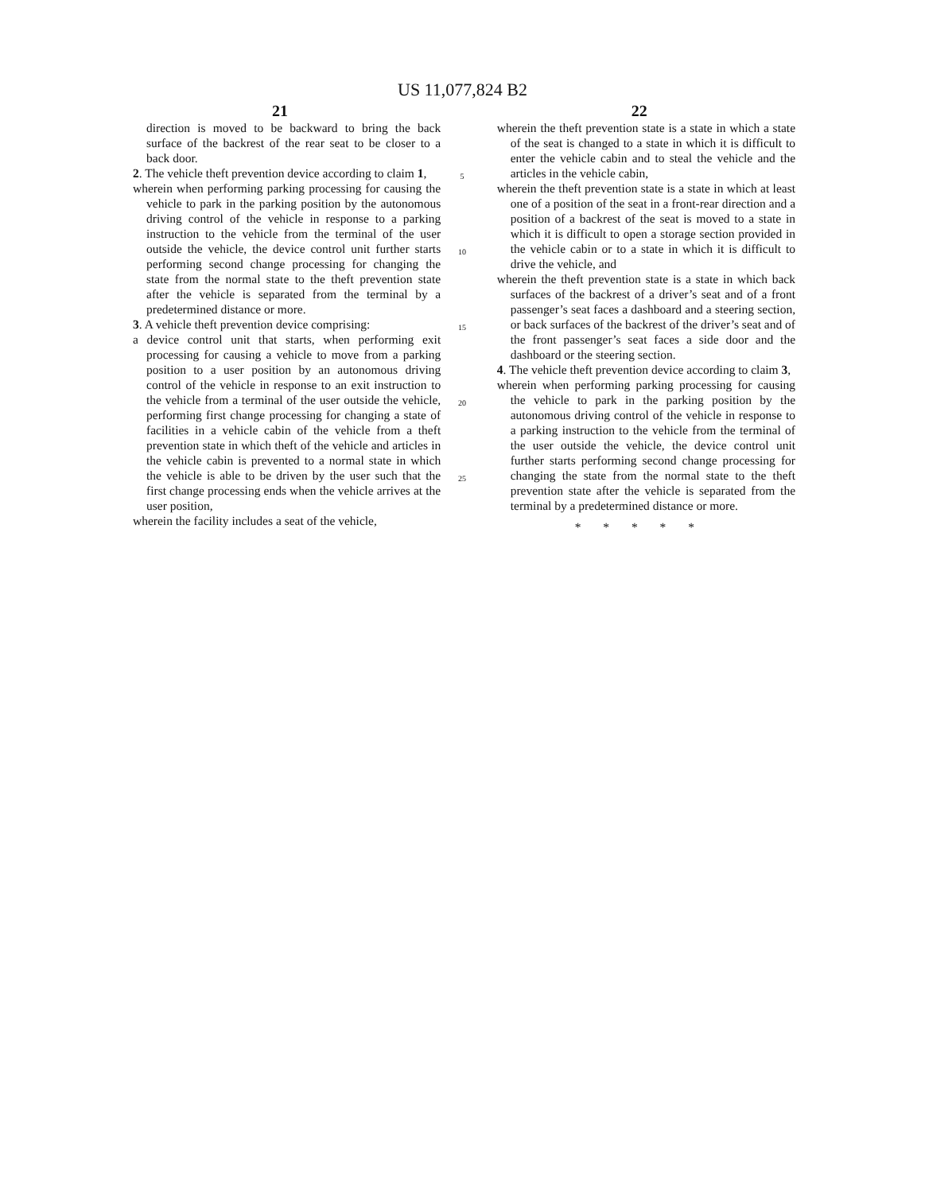US 11,077,824 B2
21
direction is moved to be backward to bring the back surface of the backrest of the rear seat to be closer to a back door.
2. The vehicle theft prevention device according to claim 1,
wherein when performing parking processing for causing the vehicle to park in the parking position by the autonomous driving control of the vehicle in response to a parking instruction to the vehicle from the terminal of the user outside the vehicle, the device control unit further starts performing second change processing for changing the state from the normal state to the theft prevention state after the vehicle is separated from the terminal by a predetermined distance or more.
3. A vehicle theft prevention device comprising:
a device control unit that starts, when performing exit processing for causing a vehicle to move from a parking position to a user position by an autonomous driving control of the vehicle in response to an exit instruction to the vehicle from a terminal of the user outside the vehicle, performing first change processing for changing a state of facilities in a vehicle cabin of the vehicle from a theft prevention state in which theft of the vehicle and articles in the vehicle cabin is prevented to a normal state in which the vehicle is able to be driven by the user such that the first change processing ends when the vehicle arrives at the user position,
wherein the facility includes a seat of the vehicle,
5
10
15
20
25
22
wherein the theft prevention state is a state in which a state of the seat is changed to a state in which it is difficult to enter the vehicle cabin and to steal the vehicle and the articles in the vehicle cabin,
wherein the theft prevention state is a state in which at least one of a position of the seat in a front-rear direction and a position of a backrest of the seat is moved to a state in which it is difficult to open a storage section provided in the vehicle cabin or to a state in which it is difficult to drive the vehicle, and
wherein the theft prevention state is a state in which back surfaces of the backrest of a driver’s seat and of a front passenger’s seat faces a dashboard and a steering section, or back surfaces of the backrest of the driver’s seat and of the front passenger’s seat faces a side door and the dashboard or the steering section.
4. The vehicle theft prevention device according to claim 3,
wherein when performing parking processing for causing the vehicle to park in the parking position by the autonomous driving control of the vehicle in response to a parking instruction to the vehicle from the terminal of the user outside the vehicle, the device control unit further starts performing second change processing for changing the state from the normal state to the theft prevention state after the vehicle is separated from the terminal by a predetermined distance or more.
* * * * *